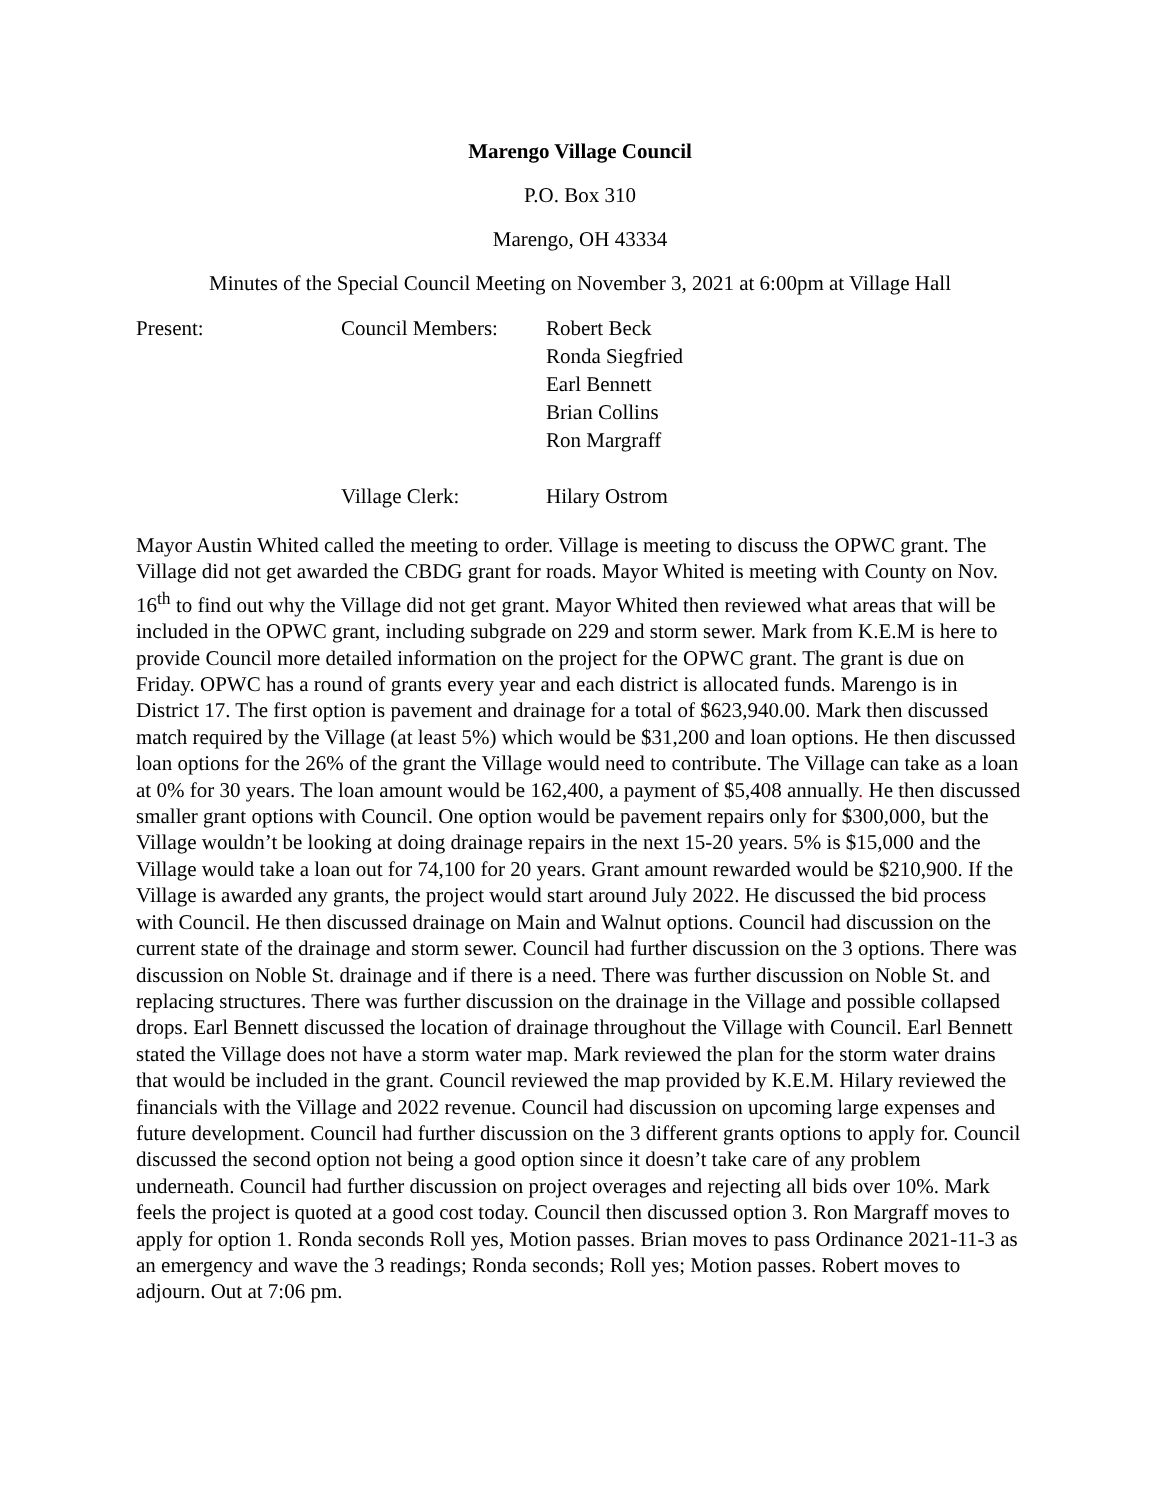Marengo Village Council
P.O. Box 310
Marengo, OH 43334
Minutes of the Special Council Meeting on November 3, 2021 at 6:00pm at Village Hall
| Present: | Council Members: | Robert Beck Ronda Siegfried Earl Bennett Brian Collins Ron Margraff |
| | Village Clerk: | Hilary Ostrom |
Mayor Austin Whited called the meeting to order. Village is meeting to discuss the OPWC grant. The Village did not get awarded the CBDG grant for roads. Mayor Whited is meeting with County on Nov. 16<sup>th</sup> to find out why the Village did not get grant. Mayor Whited then reviewed what areas that will be included in the OPWC grant, including subgrade on 229 and storm sewer. Mark from K.E.M is here to provide Council more detailed information on the project for the OPWC grant. The grant is due on Friday. OPWC has a round of grants every year and each district is allocated funds. Marengo is in District 17. The first option is pavement and drainage for a total of $623,940.00. Mark then discussed match required by the Village (at least 5%) which would be $31,200 and loan options. He then discussed loan options for the 26% of the grant the Village would need to contribute. The Village can take as a loan at 0% for 30 years. The loan amount would be 162,400, a payment of $5,408 annually. He then discussed smaller grant options with Council. One option would be pavement repairs only for $300,000, but the Village wouldn’t be looking at doing drainage repairs in the next 15-20 years. 5% is $15,000 and the Village would take a loan out for 74,100 for 20 years. Grant amount rewarded would be $210,900. If the Village is awarded any grants, the project would start around July 2022. He discussed the bid process with Council. He then discussed drainage on Main and Walnut options. Council had discussion on the current state of the drainage and storm sewer. Council had further discussion on the 3 options. There was discussion on Noble St. drainage and if there is a need. There was further discussion on Noble St. and replacing structures. There was further discussion on the drainage in the Village and possible collapsed drops. Earl Bennett discussed the location of drainage throughout the Village with Council. Earl Bennett stated the Village does not have a storm water map. Mark reviewed the plan for the storm water drains that would be included in the grant. Council reviewed the map provided by K.E.M. Hilary reviewed the financials with the Village and 2022 revenue. Council had discussion on upcoming large expenses and future development. Council had further discussion on the 3 different grants options to apply for. Council discussed the second option not being a good option since it doesn’t take care of any problem underneath. Council had further discussion on project overages and rejecting all bids over 10%. Mark feels the project is quoted at a good cost today. Council then discussed option 3. Ron Margraff moves to apply for option 1. Ronda seconds Roll yes, Motion passes. Brian moves to pass Ordinance 2021-11-3 as an emergency and wave the 3 readings; Ronda seconds; Roll yes; Motion passes. Robert moves to adjourn. Out at 7:06 pm.